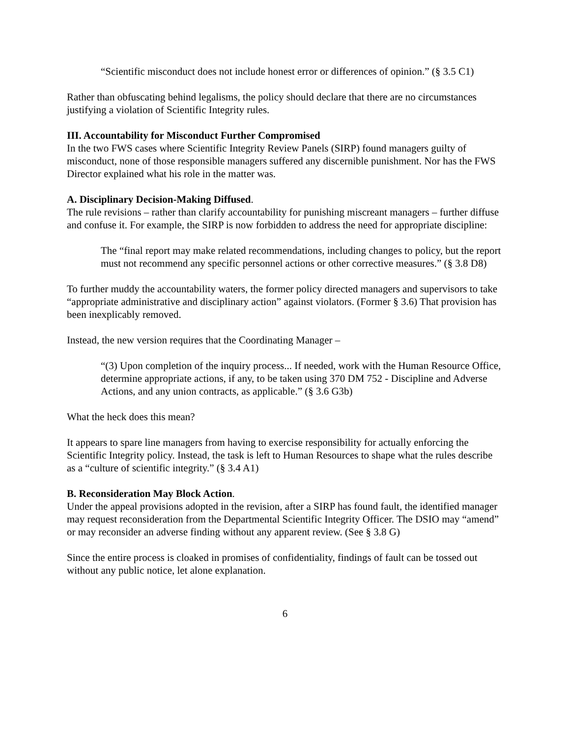“Scientific misconduct does not include honest error or differences of opinion.” (§ 3.5 C1)
Rather than obfuscating behind legalisms, the policy should declare that there are no circumstances justifying a violation of Scientific Integrity rules.
III. Accountability for Misconduct Further Compromised
In the two FWS cases where Scientific Integrity Review Panels (SIRP) found managers guilty of misconduct, none of those responsible managers suffered any discernible punishment. Nor has the FWS Director explained what his role in the matter was.
A. Disciplinary Decision-Making Diffused.
The rule revisions – rather than clarify accountability for punishing miscreant managers – further diffuse and confuse it. For example, the SIRP is now forbidden to address the need for appropriate discipline:
The “final report may make related recommendations, including changes to policy, but the report must not recommend any specific personnel actions or other corrective measures.” (§ 3.8 D8)
To further muddy the accountability waters, the former policy directed managers and supervisors to take “appropriate administrative and disciplinary action” against violators. (Former § 3.6) That provision has been inexplicably removed.
Instead, the new version requires that the Coordinating Manager –
“(3) Upon completion of the inquiry process... If needed, work with the Human Resource Office, determine appropriate actions, if any, to be taken using 370 DM 752 - Discipline and Adverse Actions, and any union contracts, as applicable.” (§ 3.6 G3b)
What the heck does this mean?
It appears to spare line managers from having to exercise responsibility for actually enforcing the Scientific Integrity policy. Instead, the task is left to Human Resources to shape what the rules describe as a “culture of scientific integrity.” (§ 3.4 A1)
B. Reconsideration May Block Action.
Under the appeal provisions adopted in the revision, after a SIRP has found fault, the identified manager may request reconsideration from the Departmental Scientific Integrity Officer. The DSIO may “amend” or may reconsider an adverse finding without any apparent review. (See § 3.8 G)
Since the entire process is cloaked in promises of confidentiality, findings of fault can be tossed out without any public notice, let alone explanation.
6